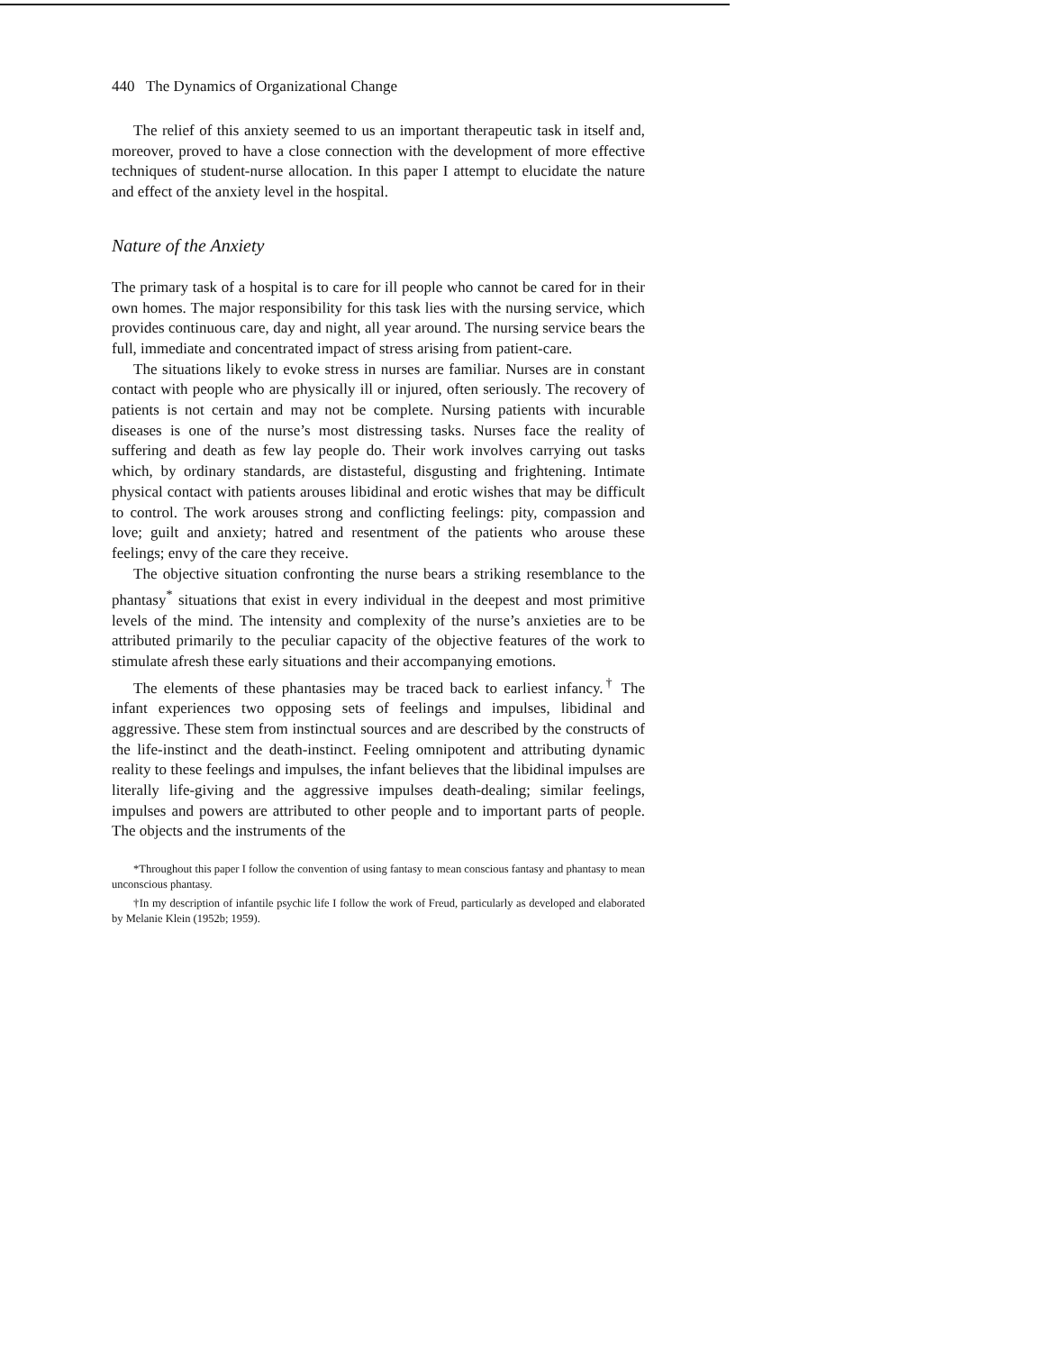440 The Dynamics of Organizational Change
The relief of this anxiety seemed to us an important therapeutic task in itself and, moreover, proved to have a close connection with the development of more effective techniques of student-nurse allocation. In this paper I attempt to elucidate the nature and effect of the anxiety level in the hospital.
Nature of the Anxiety
The primary task of a hospital is to care for ill people who cannot be cared for in their own homes. The major responsibility for this task lies with the nursing service, which provides continuous care, day and night, all year around. The nursing service bears the full, immediate and concentrated impact of stress arising from patient-care.
The situations likely to evoke stress in nurses are familiar. Nurses are in constant contact with people who are physically ill or injured, often seriously. The recovery of patients is not certain and may not be complete. Nursing patients with incurable diseases is one of the nurse’s most distressing tasks. Nurses face the reality of suffering and death as few lay people do. Their work involves carrying out tasks which, by ordinary standards, are distasteful, disgusting and frightening. Intimate physical contact with patients arouses libidinal and erotic wishes that may be difficult to control. The work arouses strong and conflicting feelings: pity, compassion and love; guilt and anxiety; hatred and resentment of the patients who arouse these feelings; envy of the care they receive.
The objective situation confronting the nurse bears a striking resemblance to the phantasy<sup>*</sup> situations that exist in every individual in the deepest and most primitive levels of the mind. The intensity and complexity of the nurse’s anxieties are to be attributed primarily to the peculiar capacity of the objective features of the work to stimulate afresh these early situations and their accompanying emotions.
The elements of these phantasies may be traced back to earliest infancy.<sup>†</sup> The infant experiences two opposing sets of feelings and impulses, libidinal and aggressive. These stem from instinctual sources and are described by the constructs of the life-instinct and the death-instinct. Feeling omnipotent and attributing dynamic reality to these feelings and impulses, the infant believes that the libidinal impulses are literally life-giving and the aggressive impulses death-dealing; similar feelings, impulses and powers are attributed to other people and to important parts of people. The objects and the instruments of the
*Throughout this paper I follow the convention of using fantasy to mean conscious fantasy and phantasy to mean unconscious phantasy.
†In my description of infantile psychic life I follow the work of Freud, particularly as developed and elaborated by Melanie Klein (1952b; 1959).